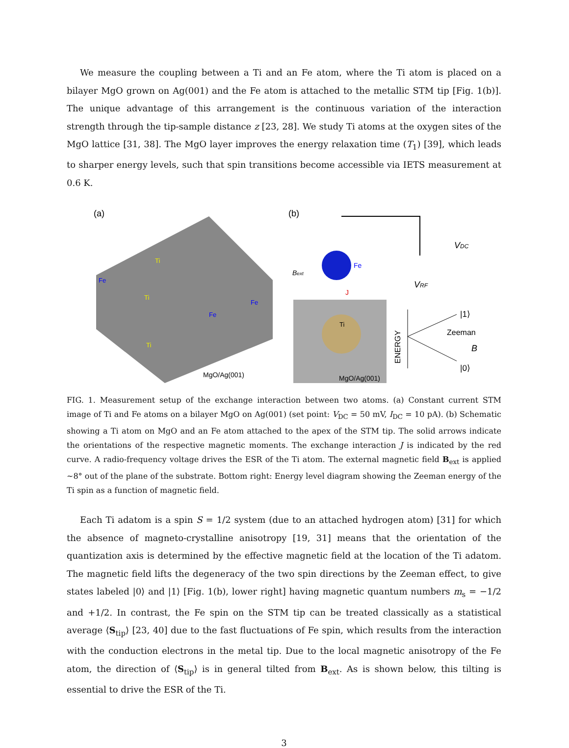We measure the coupling between a Ti and an Fe atom, where the Ti atom is placed on a bilayer MgO grown on Ag(001) and the Fe atom is attached to the metallic STM tip [Fig. 1(b)]. The unique advantage of this arrangement is the continuous variation of the interaction strength through the tip-sample distance z [23, 28]. We study Ti atoms at the oxygen sites of the MgO lattice [31, 38]. The MgO layer improves the energy relaxation time (T<sub>1</sub>) [39], which leads to sharper energy levels, such that spin transitions become accessible via IETS measurement at 0.6 K.
(a)
Ti
Fe
Ti
Fe
Fe
Ti
MgO/Ag(001)
(b)
Fe
Bext
J
Ti
MgO/Ag(001)
VDC
VRF
ENERGY
|1⟩
Zeeman
B
|0⟩
FIG. 1. Measurement setup of the exchange interaction between two atoms. (a) Constant current STM image of Ti and Fe atoms on a bilayer MgO on Ag(001) (set point: V<sub>DC</sub> = 50 mV, I<sub>DC</sub> = 10 pA). (b) Schematic showing a Ti atom on MgO and an Fe atom attached to the apex of the STM tip. The solid arrows indicate the orientations of the respective magnetic moments. The exchange interaction J is indicated by the red curve. A radio-frequency voltage drives the ESR of the Ti atom. The external magnetic field B<sub>ext</sub> is applied ~8° out of the plane of the substrate. Bottom right: Energy level diagram showing the Zeeman energy of the Ti spin as a function of magnetic field.
Each Ti adatom is a spin S = 1/2 system (due to an attached hydrogen atom) [31] for which the absence of magneto-crystalline anisotropy [19, 31] means that the orientation of the quantization axis is determined by the effective magnetic field at the location of the Ti adatom. The magnetic field lifts the degeneracy of the two spin directions by the Zeeman effect, to give states labeled |0⟩ and |1⟩ [Fig. 1(b), lower right] having magnetic quantum numbers m<sub>s</sub> = −1/2 and +1/2. In contrast, the Fe spin on the STM tip can be treated classically as a statistical average ⟨S<sub>tip</sub>⟩ [23, 40] due to the fast fluctuations of Fe spin, which results from the interaction with the conduction electrons in the metal tip. Due to the local magnetic anisotropy of the Fe atom, the direction of ⟨S<sub>tip</sub>⟩ is in general tilted from B<sub>ext</sub>. As is shown below, this tilting is essential to drive the ESR of the Ti.
3